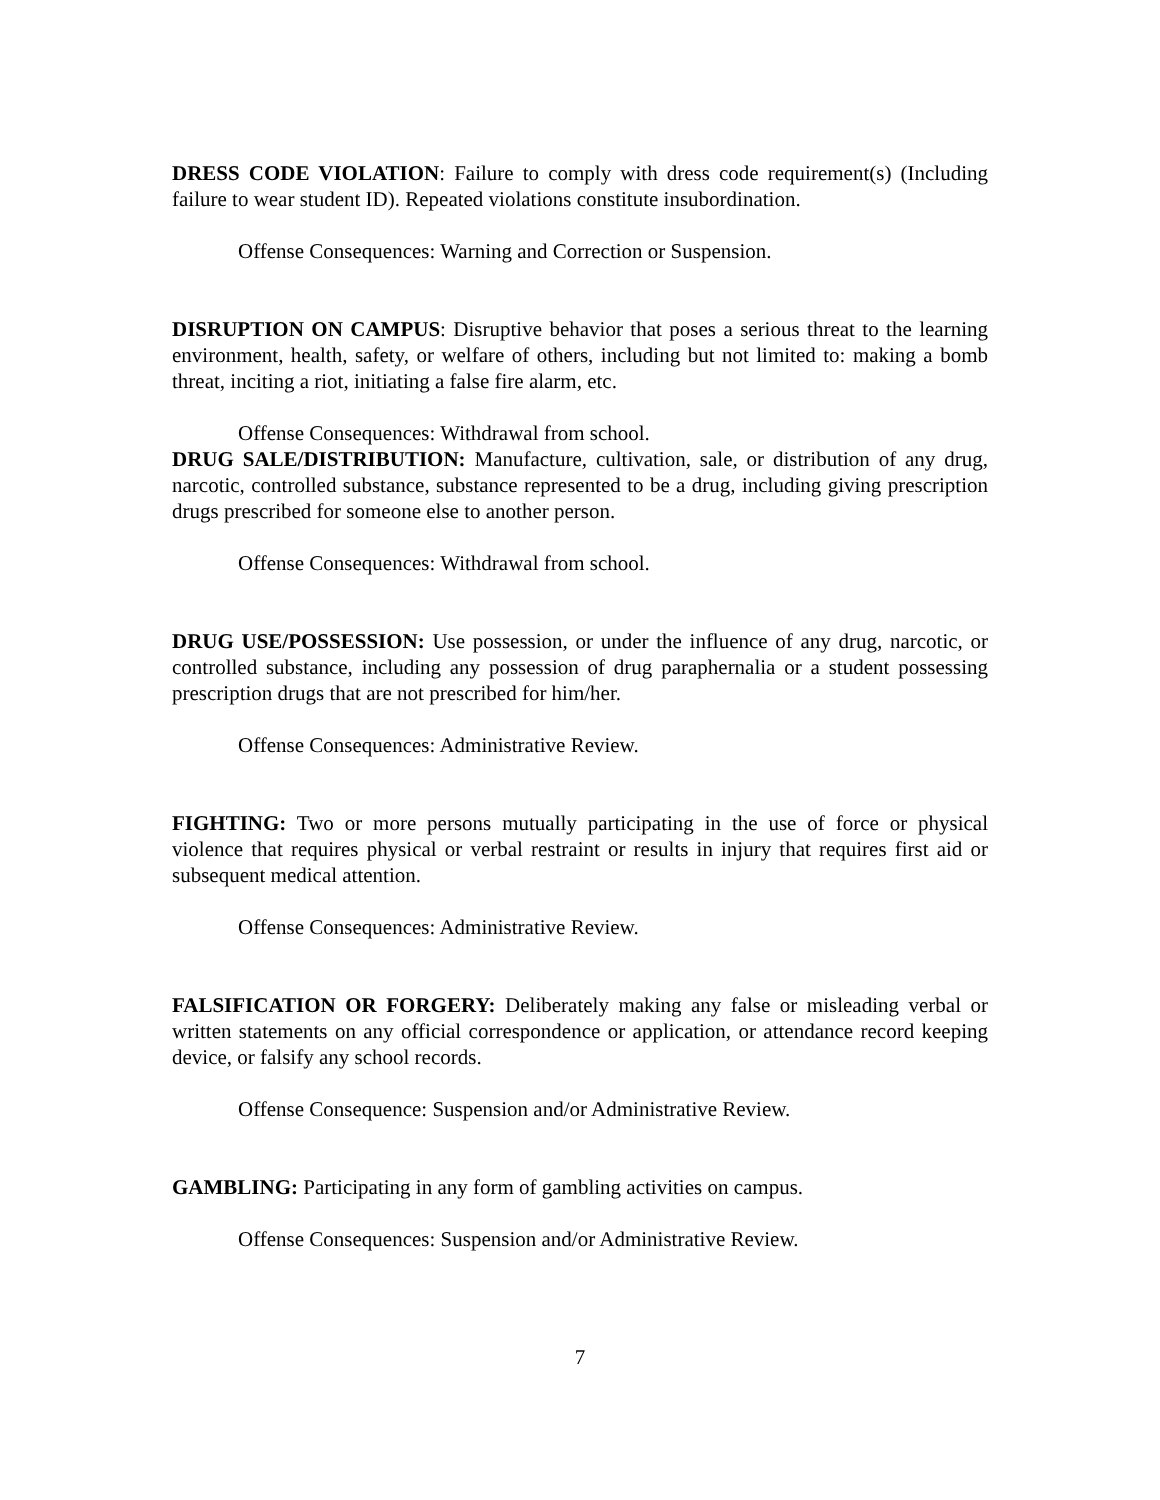DRESS CODE VIOLATION: Failure to comply with dress code requirement(s) (Including failure to wear student ID). Repeated violations constitute insubordination.
Offense Consequences: Warning and Correction or Suspension.
DISRUPTION ON CAMPUS: Disruptive behavior that poses a serious threat to the learning environment, health, safety, or welfare of others, including but not limited to: making a bomb threat, inciting a riot, initiating a false fire alarm, etc.
Offense Consequences: Withdrawal from school.
DRUG SALE/DISTRIBUTION: Manufacture, cultivation, sale, or distribution of any drug, narcotic, controlled substance, substance represented to be a drug, including giving prescription drugs prescribed for someone else to another person.
Offense Consequences: Withdrawal from school.
DRUG USE/POSSESSION: Use possession, or under the influence of any drug, narcotic, or controlled substance, including any possession of drug paraphernalia or a student possessing prescription drugs that are not prescribed for him/her.
Offense Consequences: Administrative Review.
FIGHTING: Two or more persons mutually participating in the use of force or physical violence that requires physical or verbal restraint or results in injury that requires first aid or subsequent medical attention.
Offense Consequences: Administrative Review.
FALSIFICATION OR FORGERY: Deliberately making any false or misleading verbal or written statements on any official correspondence or application, or attendance record keeping device, or falsify any school records.
Offense Consequence: Suspension and/or Administrative Review.
GAMBLING: Participating in any form of gambling activities on campus.
Offense Consequences: Suspension and/or Administrative Review.
7